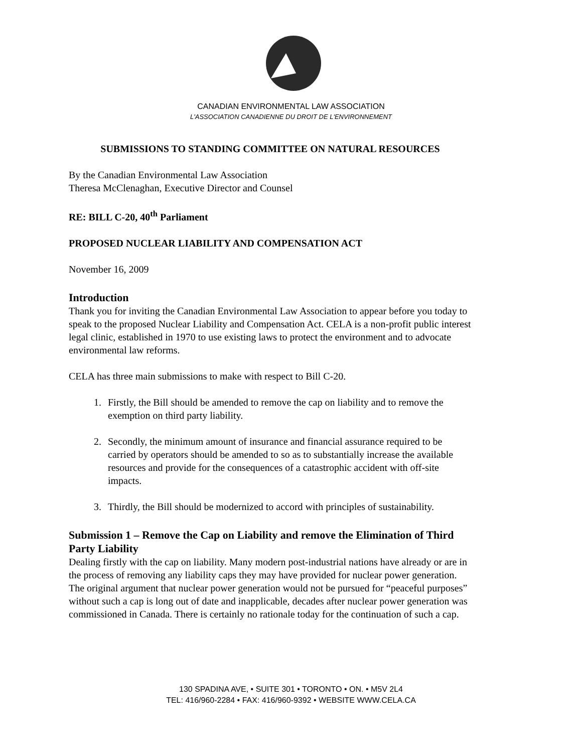CANADIAN ENVIRONMENTAL LAW ASSOCIATION
L'ASSOCIATION CANADIENNE DU DROIT DE L'ENVIRONNEMENT
SUBMISSIONS TO STANDING COMMITTEE ON NATURAL RESOURCES
By the Canadian Environmental Law Association
Theresa McClenaghan, Executive Director and Counsel
RE: BILL C-20, 40<sup>th</sup> Parliament
PROPOSED NUCLEAR LIABILITY AND COMPENSATION ACT
November 16, 2009
Introduction
Thank you for inviting the Canadian Environmental Law Association to appear before you today to speak to the proposed Nuclear Liability and Compensation Act. CELA is a non-profit public interest legal clinic, established in 1970 to use existing laws to protect the environment and to advocate environmental law reforms.
CELA has three main submissions to make with respect to Bill C-20.
1. Firstly, the Bill should be amended to remove the cap on liability and to remove the exemption on third party liability.
2. Secondly, the minimum amount of insurance and financial assurance required to be carried by operators should be amended to so as to substantially increase the available resources and provide for the consequences of a catastrophic accident with off-site impacts.
3. Thirdly, the Bill should be modernized to accord with principles of sustainability.
Submission 1 – Remove the Cap on Liability and remove the Elimination of Third Party Liability
Dealing firstly with the cap on liability. Many modern post-industrial nations have already or are in the process of removing any liability caps they may have provided for nuclear power generation. The original argument that nuclear power generation would not be pursued for “peaceful purposes” without such a cap is long out of date and inapplicable, decades after nuclear power generation was commissioned in Canada. There is certainly no rationale today for the continuation of such a cap.
130 SPADINA AVE, • SUITE 301 • TORONTO • ON. • M5V 2L4
TEL: 416/960-2284 • FAX: 416/960-9392 • WEBSITE WWW.CELA.CA